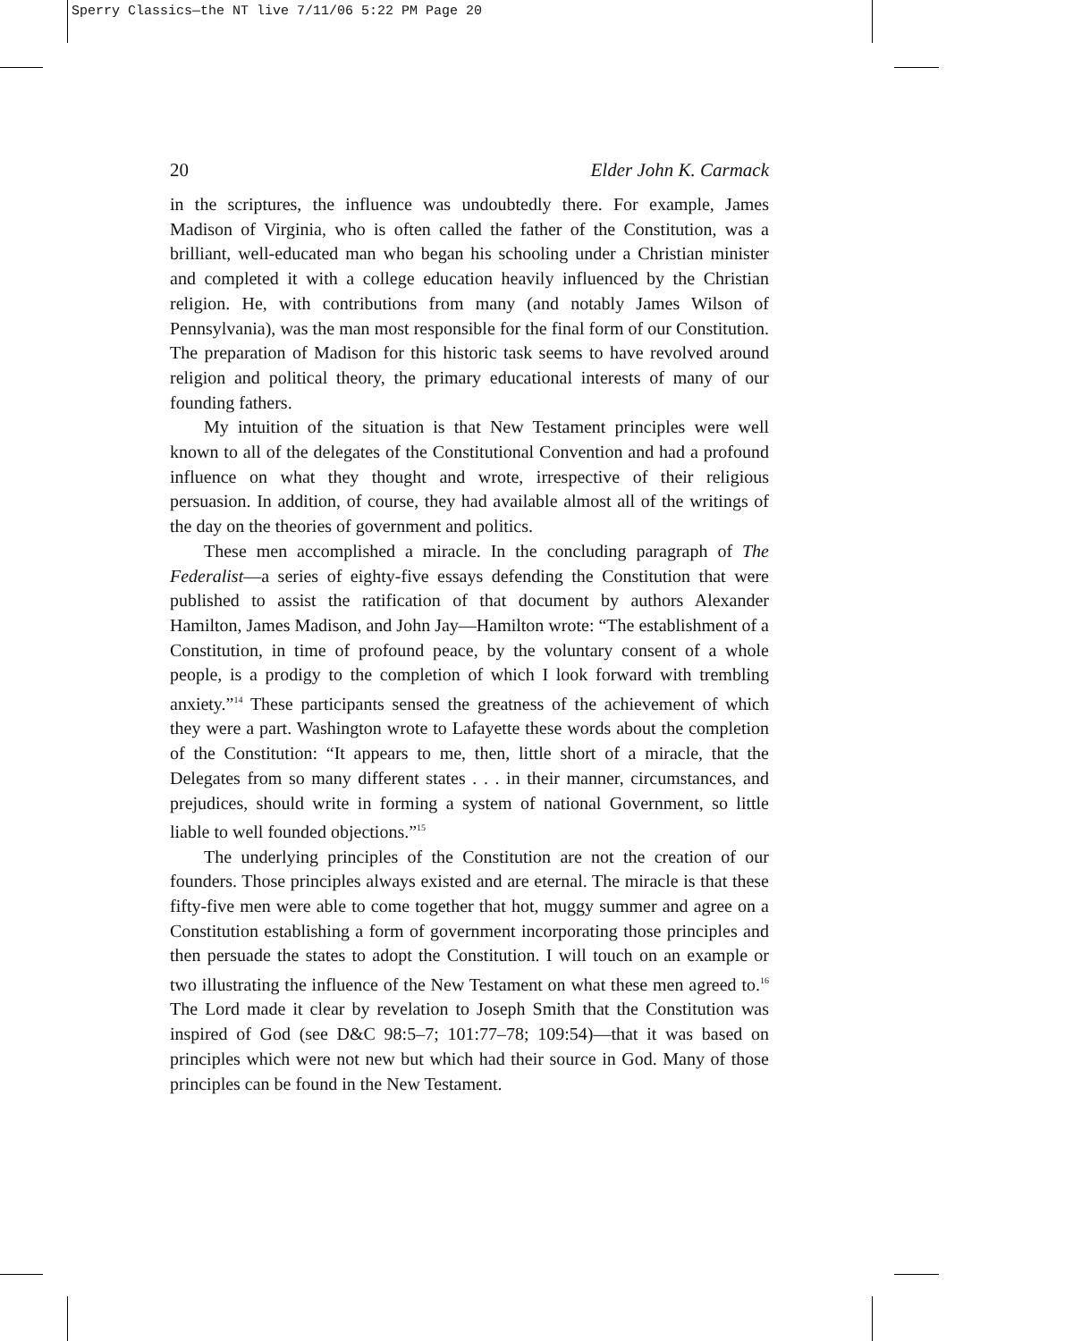Sperry Classics—the NT live 7/11/06 5:22 PM Page 20
20 Elder John K. Carmack
in the scriptures, the influence was undoubtedly there. For example, James Madison of Virginia, who is often called the father of the Constitution, was a brilliant, well-educated man who began his schooling under a Christian minister and completed it with a college education heavily influenced by the Christian religion. He, with contributions from many (and notably James Wilson of Pennsylvania), was the man most responsible for the final form of our Constitution. The preparation of Madison for this historic task seems to have revolved around religion and political theory, the primary educational interests of many of our founding fathers.
My intuition of the situation is that New Testament principles were well known to all of the delegates of the Constitutional Convention and had a profound influence on what they thought and wrote, irrespective of their religious persuasion. In addition, of course, they had available almost all of the writings of the day on the theories of government and politics.
These men accomplished a miracle. In the concluding paragraph of The Federalist—a series of eighty-five essays defending the Constitution that were published to assist the ratification of that document by authors Alexander Hamilton, James Madison, and John Jay—Hamilton wrote: “The establishment of a Constitution, in time of profound peace, by the voluntary consent of a whole people, is a prodigy to the completion of which I look forward with trembling anxiety.”<sup>14</sup> These participants sensed the greatness of the achievement of which they were a part. Washington wrote to Lafayette these words about the completion of the Constitution: “It appears to me, then, little short of a miracle, that the Delegates from so many different states . . . in their manner, circumstances, and prejudices, should write in forming a system of national Government, so little liable to well founded objections.”<sup>15</sup>
The underlying principles of the Constitution are not the creation of our founders. Those principles always existed and are eternal. The miracle is that these fifty-five men were able to come together that hot, muggy summer and agree on a Constitution establishing a form of government incorporating those principles and then persuade the states to adopt the Constitution. I will touch on an example or two illustrating the influence of the New Testament on what these men agreed to.<sup>16</sup> The Lord made it clear by revelation to Joseph Smith that the Constitution was inspired of God (see D&C 98:5–7; 101:77–78; 109:54)—that it was based on principles which were not new but which had their source in God. Many of those principles can be found in the New Testament.